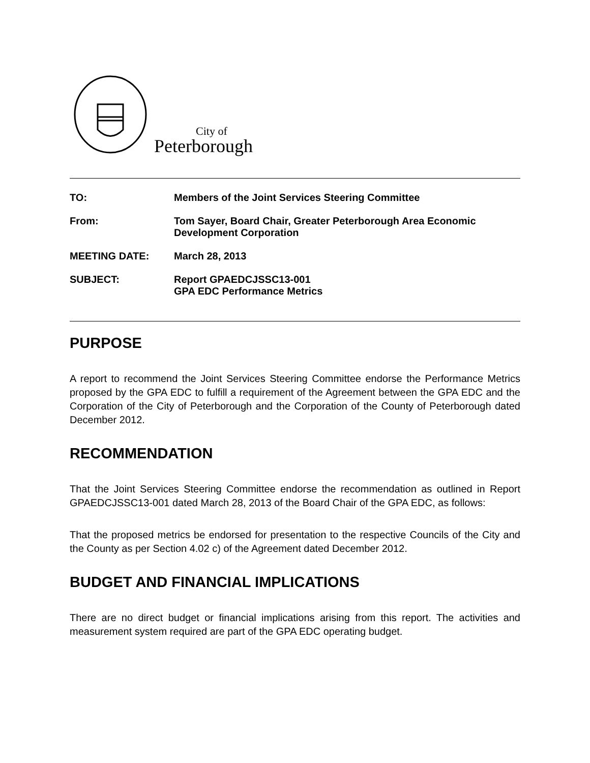City of
Peterborough
| TO: | Members of the Joint Services Steering Committee |
| From: | Tom Sayer, Board Chair, Greater Peterborough Area Economic Development Corporation |
| MEETING DATE: | March 28, 2013 |
| SUBJECT: | Report GPAEDCJSSC13-001 GPA EDC Performance Metrics |
PURPOSE
A report to recommend the Joint Services Steering Committee endorse the Performance Metrics proposed by the GPA EDC to fulfill a requirement of the Agreement between the GPA EDC and the Corporation of the City of Peterborough and the Corporation of the County of Peterborough dated December 2012.
RECOMMENDATION
That the Joint Services Steering Committee endorse the recommendation as outlined in Report GPAEDCJSSC13-001 dated March 28, 2013 of the Board Chair of the GPA EDC, as follows:
That the proposed metrics be endorsed for presentation to the respective Councils of the City and the County as per Section 4.02 c) of the Agreement dated December 2012.
BUDGET AND FINANCIAL IMPLICATIONS
There are no direct budget or financial implications arising from this report. The activities and measurement system required are part of the GPA EDC operating budget.